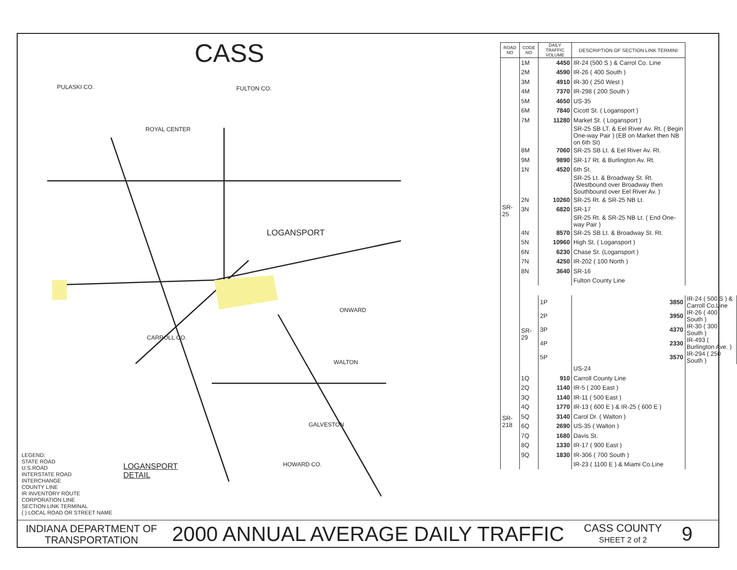CASS
PULASKI CO. FULTON CO.
ROYAL CENTER
LOGANSPORT
CARROLL CO.
ONWARD
WALTON
GALVESTON
HOWARD CO.
LOGANSPORT
DETAIL
LEGEND:
STATE ROAD
U.S.ROAD
INTERSTATE ROAD
INTERCHANGE
COUNTY LINE
IR INVENTORY ROUTE
CORPORATION LINE
SECTION LINK TERMINAL
( ) LOCAL ROAD OR STREET NAME
| ROAD NO | CODE NO | DAILY TRAFFIC VOLUME | DESCRIPTION OF SECTION LINK TERMINI | |
| --- | --- | --- | --- | --- |
| SR-25 | 1M | 4450 | IR-24 (500 S ) & Carrol Co. Line | |
| | 2M | 4590 | IR-26 ( 400 South ) | |
| | 3M | 4910 | IR-30 ( 250 West ) | |
| | 4M | 7370 | IR-298 ( 200 South ) | |
| | 5M | 4650 | US-35 | |
| | 6M | 7840 | Cicott St. ( Logansport ) | |
| | 7M | 11280 | Market St. ( Logansport ) | |
| | | | SR-25 SB LT. & Eel River Av. Rt. ( Begin One-way Pair ) (EB on Market then NB on 6th St) | |
| | 8M | 7060 | SR-25 SB Lt. & Eel River Av. Rt. | |
| | 9M | 9890 | SR-17 Rt. & Burlington Av. Rt. | |
| | 1N | 4520 | 6th St. | |
| | | | SR-25 Lt. & Broadway St. Rt. (Westbound over Broadway then Southbound over Eel River Av. ) | |
| | 2N | 10260 | SR-25 Rt. & SR-25 NB Lt. | |
| | 3N | 6820 | SR-17 | |
| | | | SR-25 Rt. & SR-25 NB Lt. ( End One-way Pair ) | |
| | 4N | 8570 | SR-25 SB Lt. & Broadway St. Rt. | |
| | 5N | 10960 | High St. ( Logansport ) | |
| | 6N | 6230 | Chase St. (Logansport ) | |
| | 7N | 4250 | IR-202 ( 100 North ) | |
| | 8N | 3640 | SR-16 | |
| | | | Fulton County Line | |
| | SR-29 | 1P | 3850 | IR-24 ( 500 S ) & Carroll Co.Line |
| | | 2P | 3950 | IR-26 ( 400 South ) |
| | | 3P | 4370 | IR-30 ( 300 South ) |
| | | 4P | 2330 | IR-493 ( Burlington Ave. ) |
| | | 5P | 3570 | IR-294 ( 250 South ) |
| | | | US-24 | |
| SR-218 | 1Q | 910 | Carroll County Line | |
| | 2Q | 1140 | IR-5 ( 200 East ) | |
| | 3Q | 1140 | IR-11 ( 500 East ) | |
| | 4Q | 1770 | IR-13 ( 600 E ) & IR-25 ( 600 E ) | |
| | 5Q | 3140 | Carol Dr. ( Walton ) | |
| | 6Q | 2690 | US-35 ( Walton ) | |
| | 7Q | 1680 | Davis St. | |
| | 8Q | 1330 | IR-17 ( 900 East ) | |
| | 9Q | 1830 | IR-306 ( 700 South ) | |
| | | | IR-23 ( 1100 E ) & Miami Co.Line | |
INDIANA DEPARTMENT OF TRANSPORTATION
2000 ANNUAL AVERAGE DAILY TRAFFIC
CASS COUNTY
SHEET 2 of 2
9